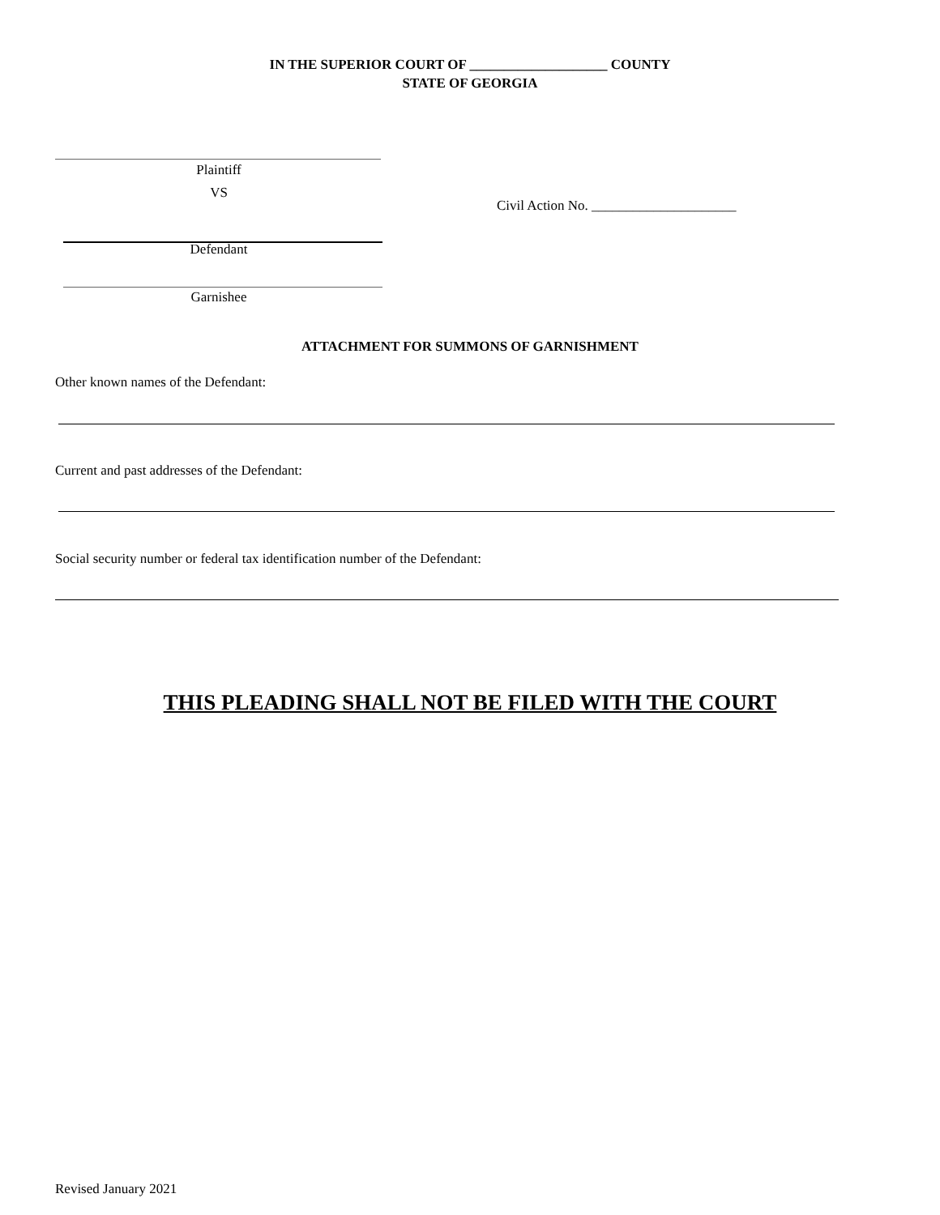IN THE SUPERIOR COURT OF ____________________ COUNTY
STATE OF GEORGIA
Plaintiff
VS
Civil Action No. _____________________
Defendant
Garnishee
ATTACHMENT FOR SUMMONS OF GARNISHMENT
Other known names of the Defendant:
Current and past addresses of the Defendant:
Social security number or federal tax identification number of the Defendant:
THIS PLEADING SHALL NOT BE FILED WITH THE COURT
Revised January 2021